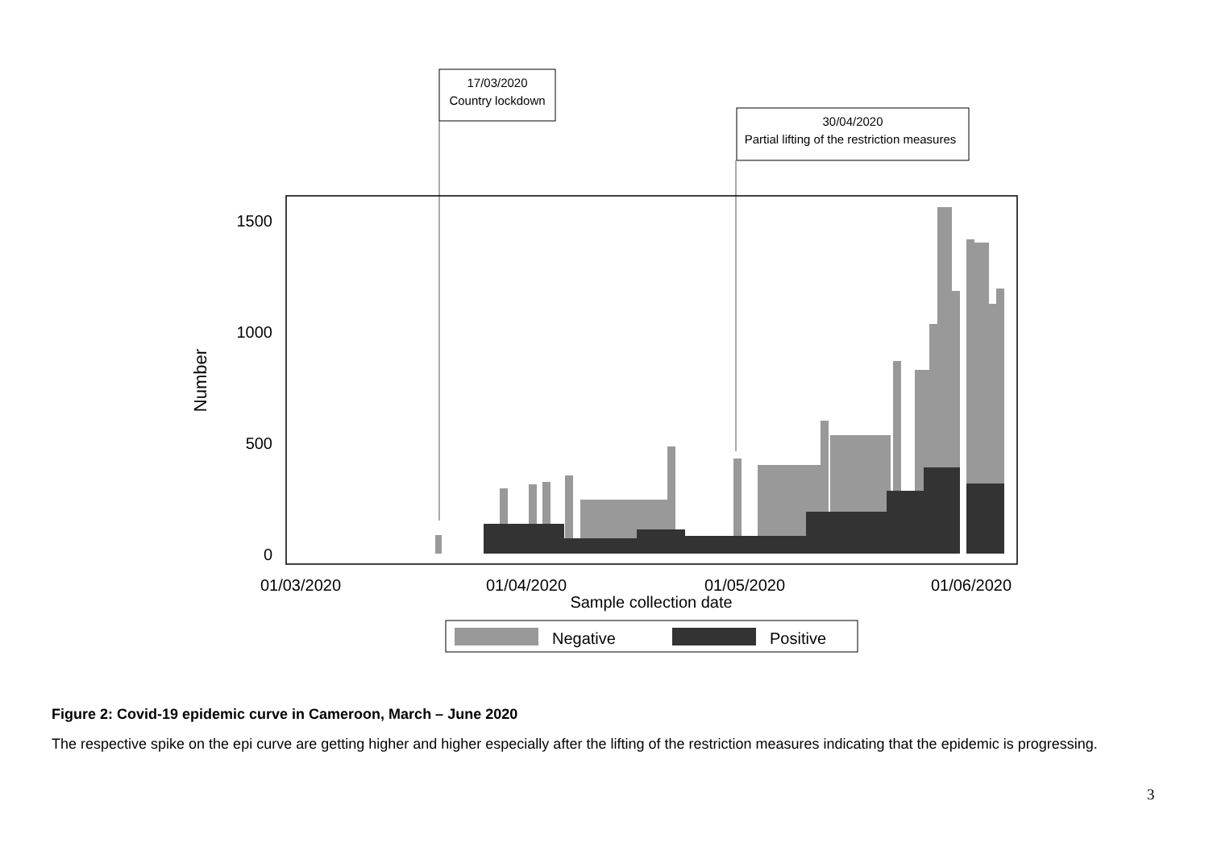17/03/2020
Country lockdown
30/04/2020
Partial lifting of the restriction measures
1500
1000
500
0
Number
01/03/2020
01/04/2020
01/05/2020
01/06/2020
Sample collection date
Negative
Positive
Figure 2: Covid-19 epidemic curve in Cameroon, March – June 2020
The respective spike on the epi curve are getting higher and higher especially after the lifting of the restriction measures indicating that the epidemic is progressing.
3